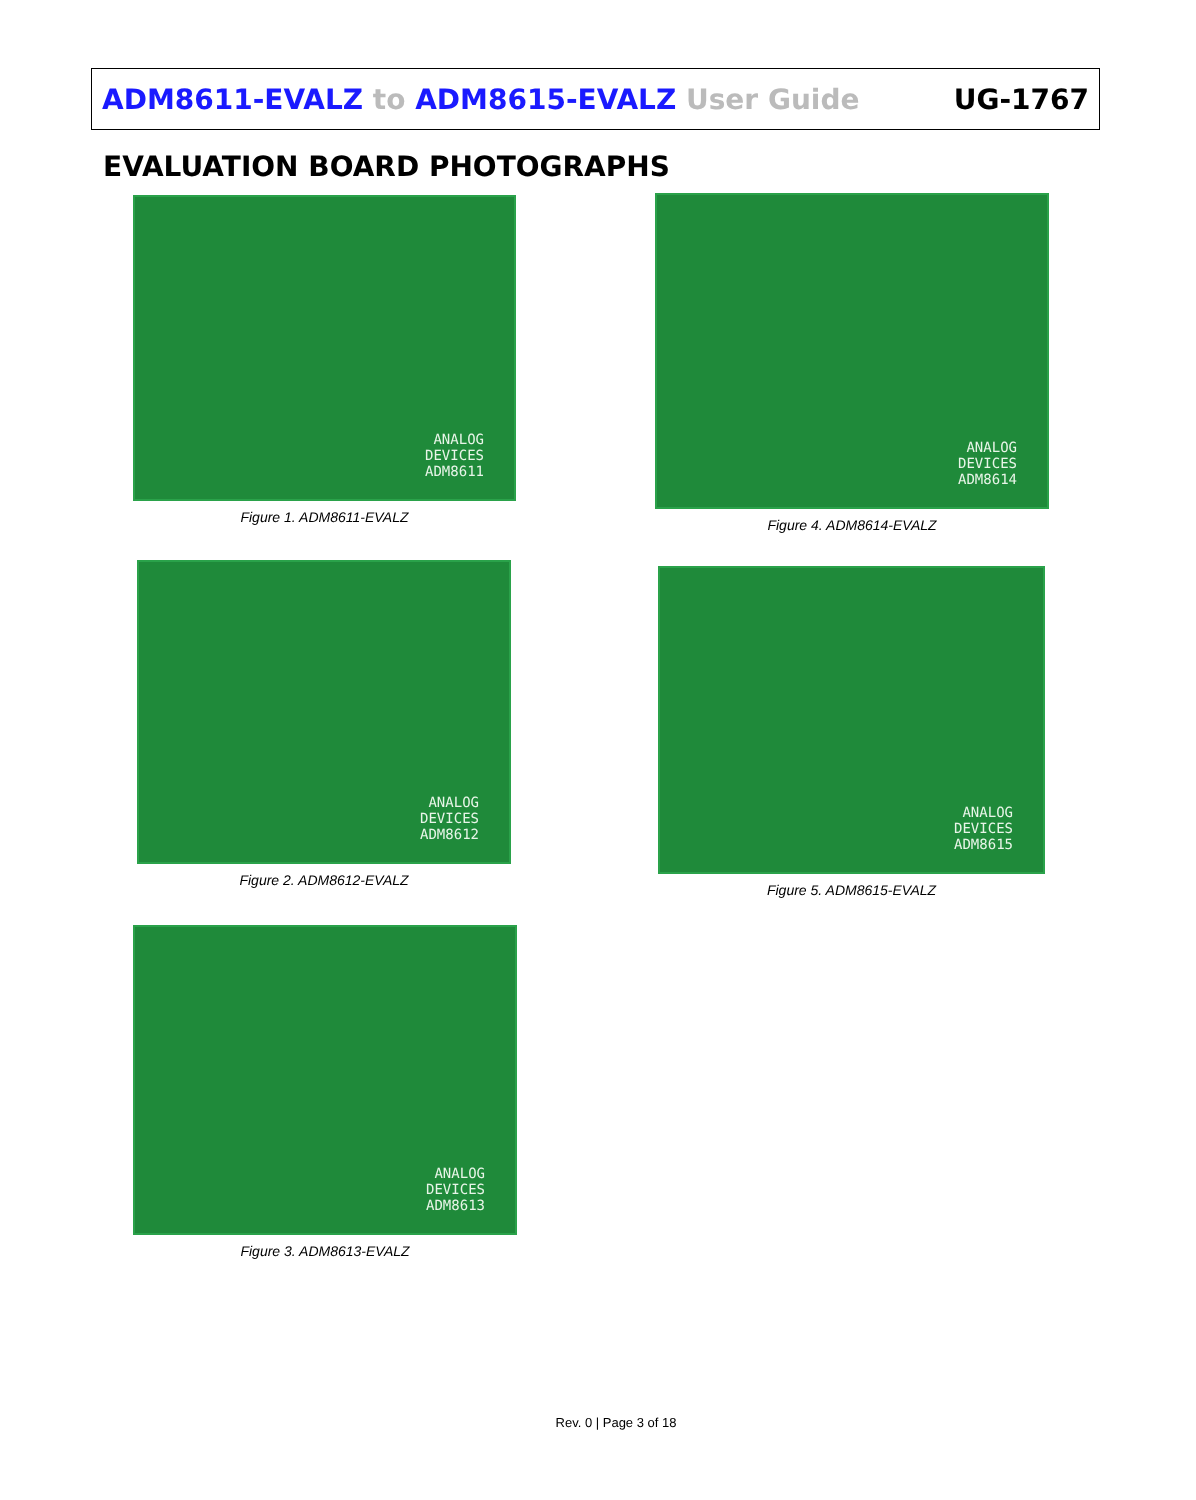ADM8611-EVALZ to ADM8615-EVALZ User Guide
UG-1767
EVALUATION BOARD PHOTOGRAPHS
ANALOG
DEVICES
ADM8611
Figure 1. ADM8611-EVALZ
ANALOG
DEVICES
ADM8612
Figure 2. ADM8612-EVALZ
ANALOG
DEVICES
ADM8613
Figure 3. ADM8613-EVALZ
ANALOG
DEVICES
ADM8614
Figure 4. ADM8614-EVALZ
ANALOG
DEVICES
ADM8615
Figure 5. ADM8615-EVALZ
Rev. 0 | Page 3 of 18